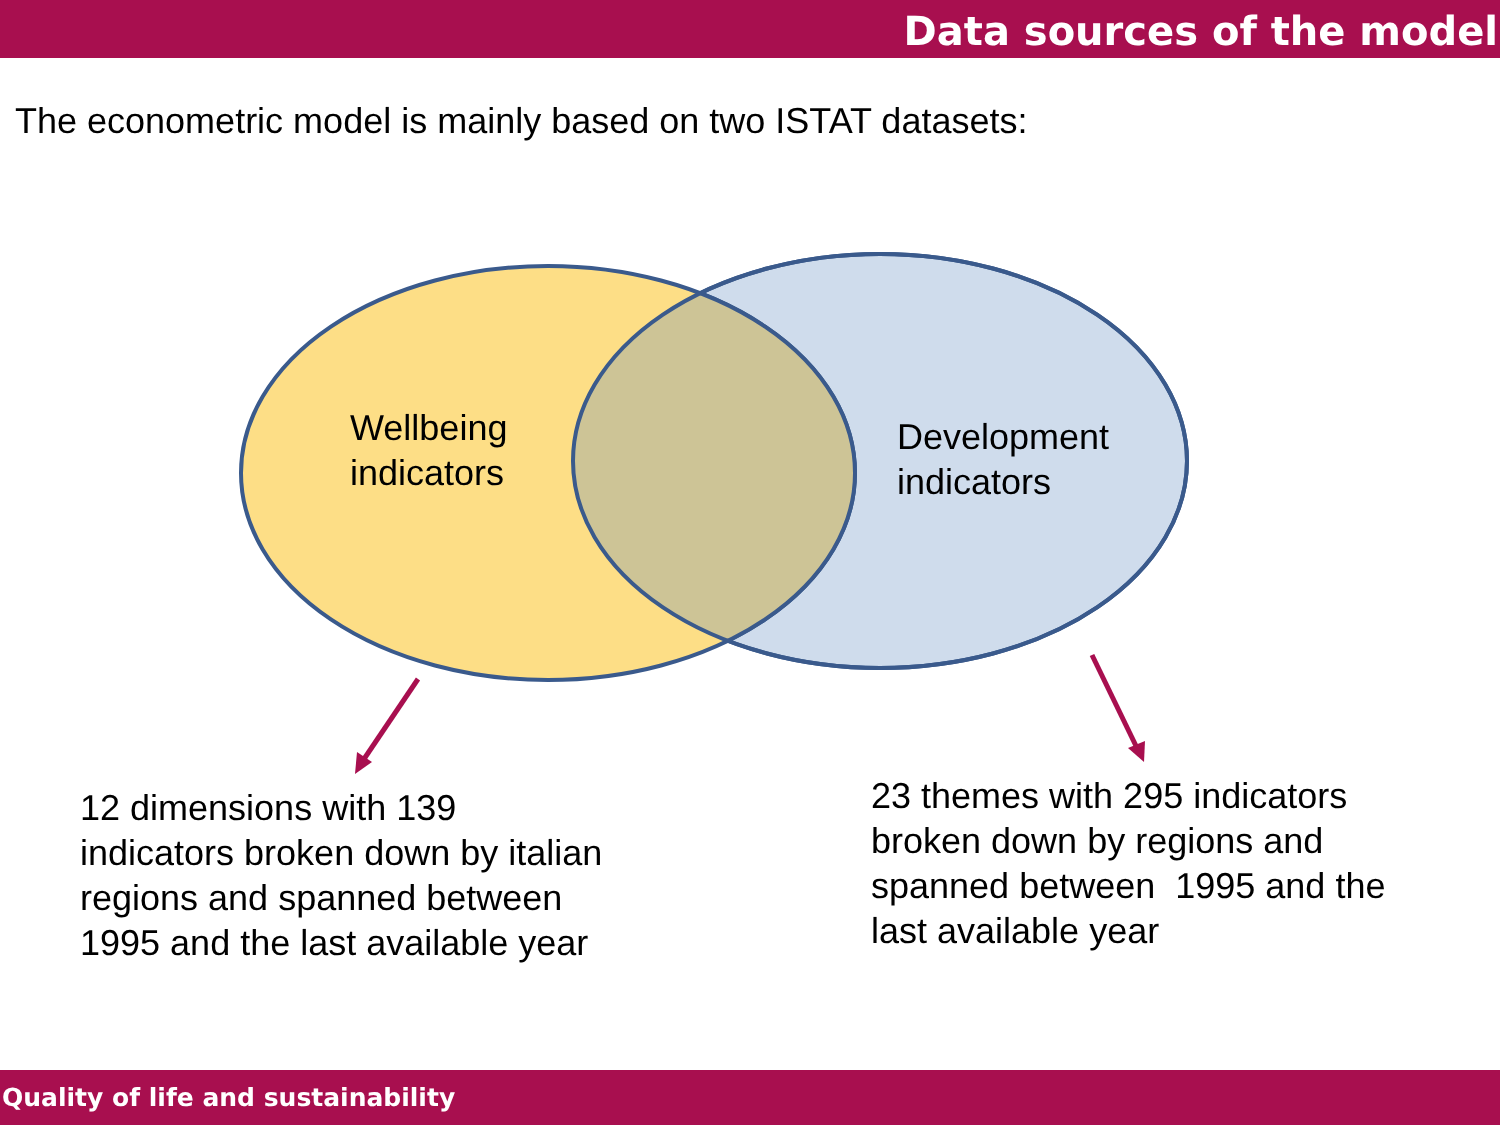Data sources of the model
The econometric model is mainly based on two ISTAT datasets:
Wellbeing
indicators
Development
indicators
12 dimensions with 139
indicators broken down by italian
regions and spanned between
1995 and the last available year
23 themes with 295 indicators
broken down by regions and
spanned between 1995 and the
last available year
Quality of life and sustainability